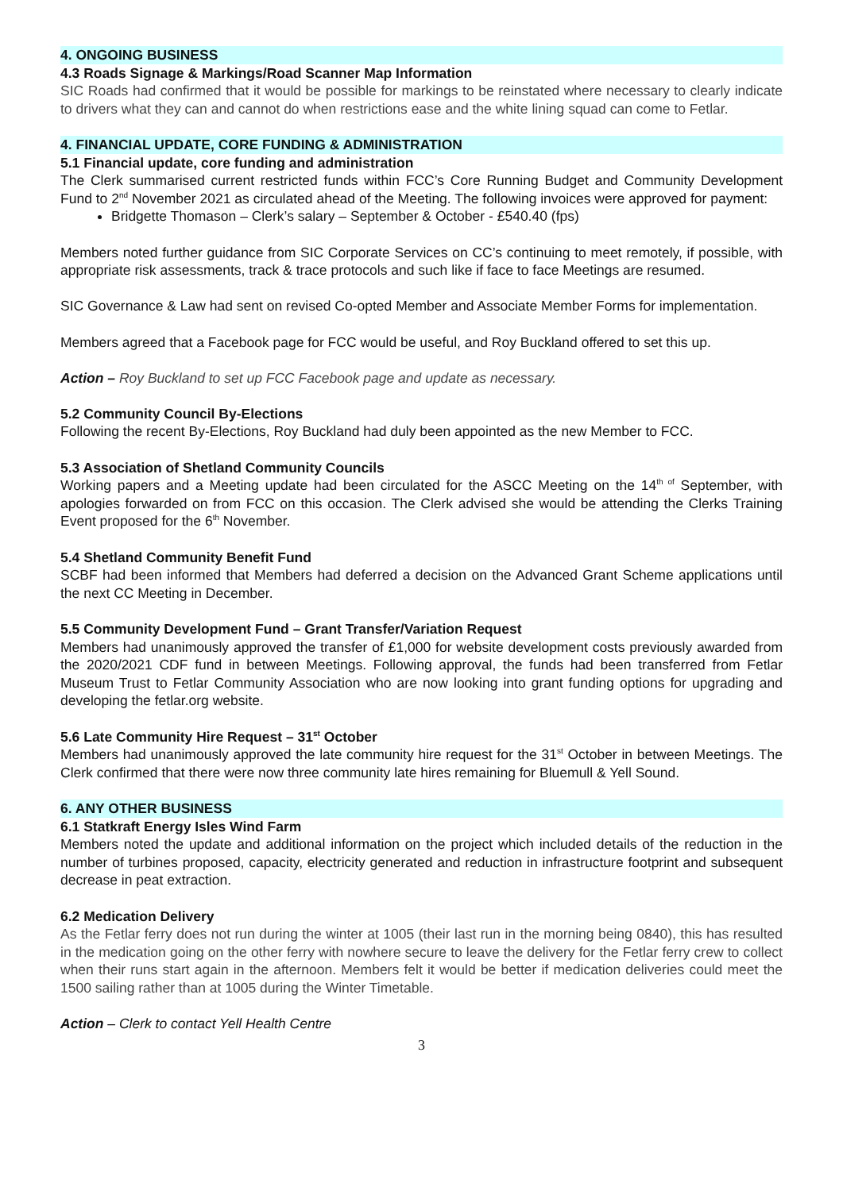4. ONGOING BUSINESS
4.3 Roads Signage & Markings/Road Scanner Map Information
SIC Roads had confirmed that it would be possible for markings to be reinstated where necessary to clearly indicate to drivers what they can and cannot do when restrictions ease and the white lining squad can come to Fetlar.
4. FINANCIAL UPDATE, CORE FUNDING & ADMINISTRATION
5.1 Financial update, core funding and administration
The Clerk summarised current restricted funds within FCC’s Core Running Budget and Community Development Fund to 2<sup>nd</sup> November 2021 as circulated ahead of the Meeting. The following invoices were approved for payment:
Bridgette Thomason – Clerk’s salary – September & October - £540.40 (fps)
Members noted further guidance from SIC Corporate Services on CC’s continuing to meet remotely, if possible, with appropriate risk assessments, track & trace protocols and such like if face to face Meetings are resumed.
SIC Governance & Law had sent on revised Co-opted Member and Associate Member Forms for implementation.
Members agreed that a Facebook page for FCC would be useful, and Roy Buckland offered to set this up.
Action – Roy Buckland to set up FCC Facebook page and update as necessary.
5.2 Community Council By-Elections
Following the recent By-Elections, Roy Buckland had duly been appointed as the new Member to FCC.
5.3 Association of Shetland Community Councils
Working papers and a Meeting update had been circulated for the ASCC Meeting on the 14<sup>th of</sup> September, with apologies forwarded on from FCC on this occasion. The Clerk advised she would be attending the Clerks Training Event proposed for the 6<sup>th</sup> November.
5.4 Shetland Community Benefit Fund
SCBF had been informed that Members had deferred a decision on the Advanced Grant Scheme applications until the next CC Meeting in December.
5.5 Community Development Fund – Grant Transfer/Variation Request
Members had unanimously approved the transfer of £1,000 for website development costs previously awarded from the 2020/2021 CDF fund in between Meetings. Following approval, the funds had been transferred from Fetlar Museum Trust to Fetlar Community Association who are now looking into grant funding options for upgrading and developing the fetlar.org website.
5.6 Late Community Hire Request – 31<sup>st</sup> October
Members had unanimously approved the late community hire request for the 31<sup>st</sup> October in between Meetings. The Clerk confirmed that there were now three community late hires remaining for Bluemull & Yell Sound.
6. ANY OTHER BUSINESS
6.1 Statkraft Energy Isles Wind Farm
Members noted the update and additional information on the project which included details of the reduction in the number of turbines proposed, capacity, electricity generated and reduction in infrastructure footprint and subsequent decrease in peat extraction.
6.2 Medication Delivery
As the Fetlar ferry does not run during the winter at 1005 (their last run in the morning being 0840), this has resulted in the medication going on the other ferry with nowhere secure to leave the delivery for the Fetlar ferry crew to collect when their runs start again in the afternoon. Members felt it would be better if medication deliveries could meet the 1500 sailing rather than at 1005 during the Winter Timetable.
Action – Clerk to contact Yell Health Centre
3